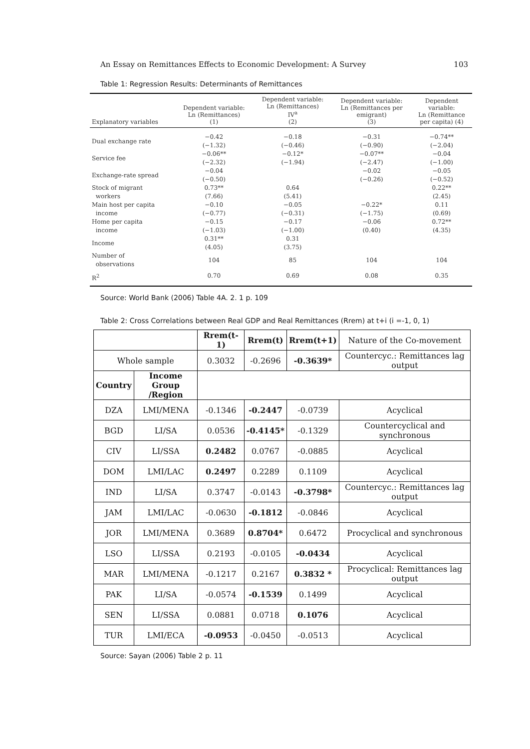An Essay on Remittances Effects to Economic Development: A Survey 103
Table 1: Regression Results: Determinants of Remittances
| Explanatory variables | Dependent variable: Ln (Remittances) (1) | Dependent variable: Ln (Remittances) IV<sup>a</sup> (2) | Dependent variable: Ln (Remittances per emigrant) (3) | Dependent variable: Ln (Remittance per capita) (4) |
| --- | --- | --- | --- | --- |
| Dual exchange rate | −0.42 (−1.32) | −0.18 (−0.46) | −0.31 (−0.90) | −0.74** (−2.04) |
| Service fee | −0.06** (−2.32) | −0.12* (−1.94) | −0.07** (−2.47) | −0.04 (−1.00) |
| Exchange-rate spread | −0.04 (−0.50) | | −0.02 (−0.26) | −0.05 (−0.52) |
| Stock of migrant workers | 0.73** (7.66) | 0.64 (5.41) | | 0.22** (2.45) |
| Main host per capita income | −0.10 (−0.77) | −0.05 (−0.31) | −0.22* (−1.75) | 0.11 (0.69) |
| Home per capita income | −0.15 (−1.03) | −0.17 (−1.00) | −0.06 (0.40) | 0.72** (4.35) |
| Income | 0.31** (4.05) | 0.31 (3.75) | | |
| Number of observations | 104 | 85 | 104 | 104 |
| R<sup>2</sup> | 0.70 | 0.69 | 0.08 | 0.35 |
Source: World Bank (2006) Table 4A. 2. 1 p. 109
Table 2: Cross Correlations between Real GDP and Real Remittances (Rrem) at t+i (i =-1, 0, 1)
| | | Rrem(t-1) | Rrem(t) | Rrem(t+1) | Nature of the Co-movement |
| Whole sample | | 0.3032 | -0.2696 | -0.3639* | Countercyc.: Remittances lag output |
| Country | Income Group /Region | | | | |
| DZA | LMI/MENA | -0.1346 | -0.2447 | -0.0739 | Acyclical |
| BGD | LI/SA | 0.0536 | -0.4145* | -0.1329 | Countercyclical and synchronous |
| CIV | LI/SSA | 0.2482 | 0.0767 | -0.0885 | Acyclical |
| DOM | LMI/LAC | 0.2497 | 0.2289 | 0.1109 | Acyclical |
| IND | LI/SA | 0.3747 | -0.0143 | -0.3798* | Countercyc.: Remittances lag output |
| JAM | LMI/LAC | -0.0630 | -0.1812 | -0.0846 | Acyclical |
| JOR | LMI/MENA | 0.3689 | 0.8704* | 0.6472 | Procyclical and synchronous |
| LSO | LI/SSA | 0.2193 | -0.0105 | -0.0434 | Acyclical |
| MAR | LMI/MENA | -0.1217 | 0.2167 | 0.3832 * | Procyclical: Remittances lag output |
| PAK | LI/SA | -0.0574 | -0.1539 | 0.1499 | Acyclical |
| SEN | LI/SSA | 0.0881 | 0.0718 | 0.1076 | Acyclical |
| TUR | LMI/ECA | -0.0953 | -0.0450 | -0.0513 | Acyclical |
Source: Sayan (2006) Table 2 p. 11